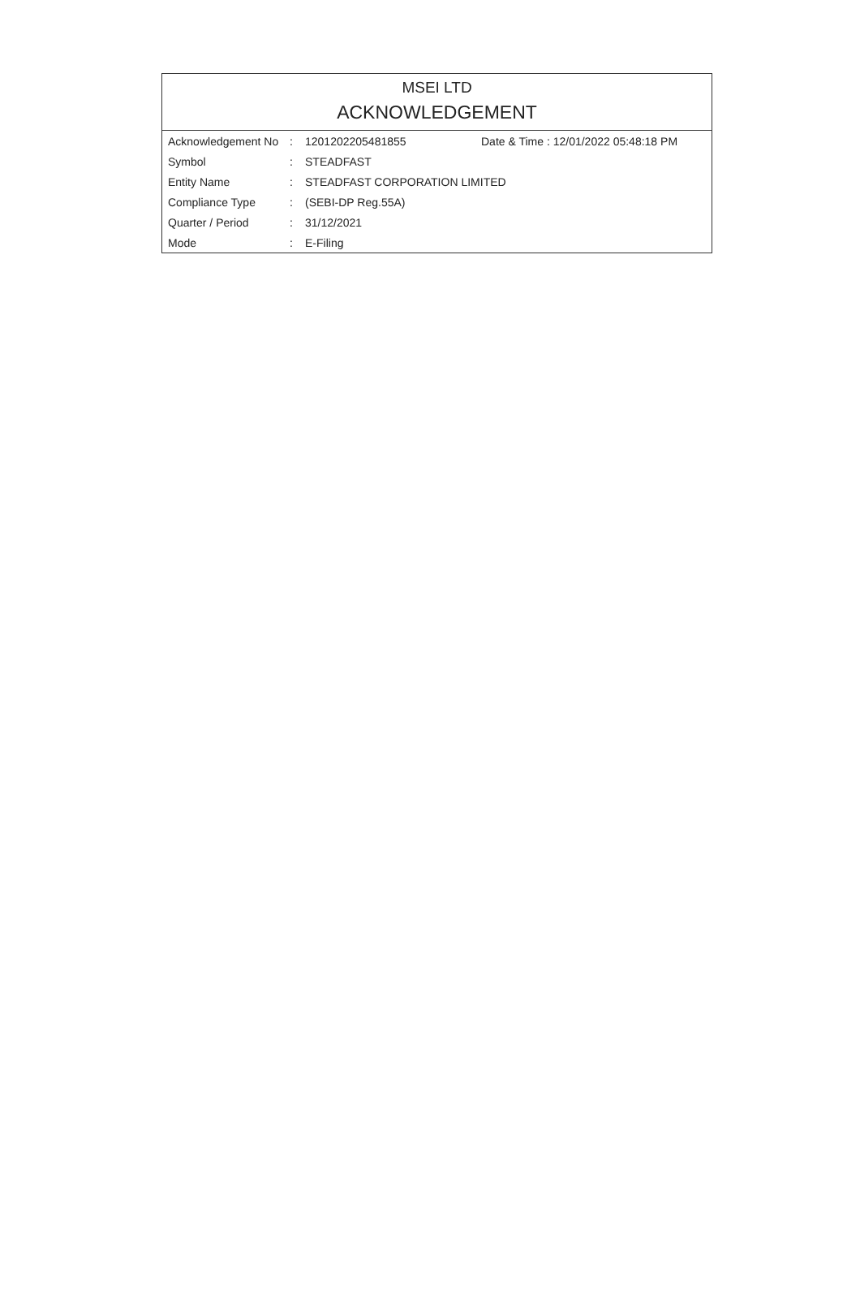MSEI LTD
ACKNOWLEDGEMENT
| Acknowledgement No | : | 1201202205481855 | Date & Time : 12/01/2022 05:48:18 PM |
| Symbol | : | STEADFAST | |
| Entity Name | : | STEADFAST CORPORATION LIMITED | |
| Compliance Type | : | (SEBI-DP Reg.55A) | |
| Quarter / Period | : | 31/12/2021 | |
| Mode | : | E-Filing | |